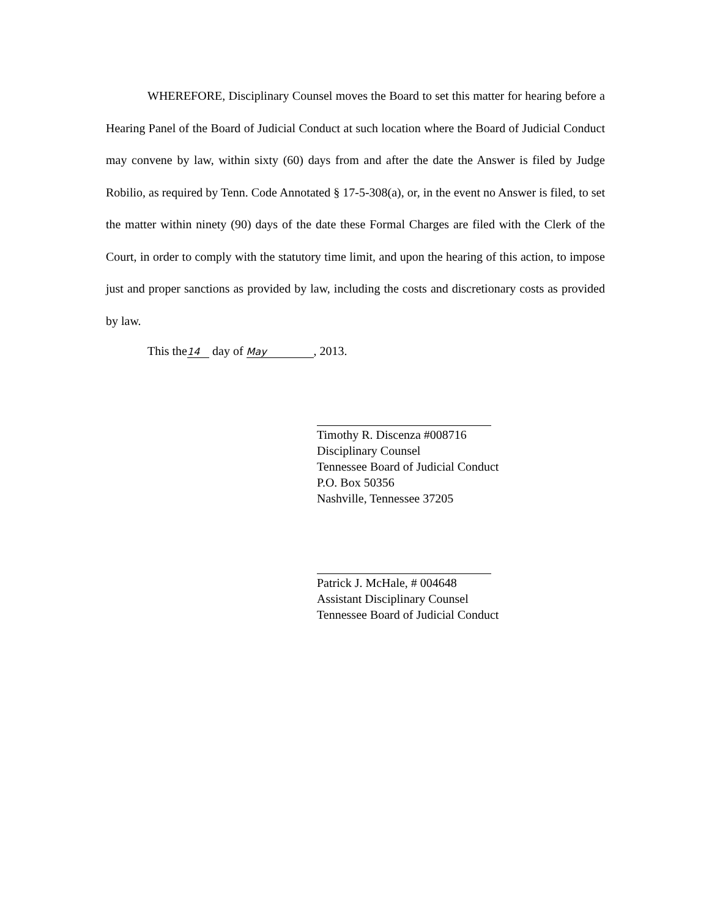WHEREFORE, Disciplinary Counsel moves the Board to set this matter for hearing before a Hearing Panel of the Board of Judicial Conduct at such location where the Board of Judicial Conduct may convene by law, within sixty (60) days from and after the date the Answer is filed by Judge Robilio, as required by Tenn. Code Annotated § 17-5-308(a), or, in the event no Answer is filed, to set the matter within ninety (90) days of the date these Formal Charges are filed with the Clerk of the Court, in order to comply with the statutory time limit, and upon the hearing of this action, to impose just and proper sanctions as provided by law, including the costs and discretionary costs as provided by law.
This the 14 day of May, 2013.
Timothy R. Discenza #008716
Disciplinary Counsel
Tennessee Board of Judicial Conduct
P.O. Box 50356
Nashville, Tennessee 37205
Patrick J. McHale, # 004648
Assistant Disciplinary Counsel
Tennessee Board of Judicial Conduct